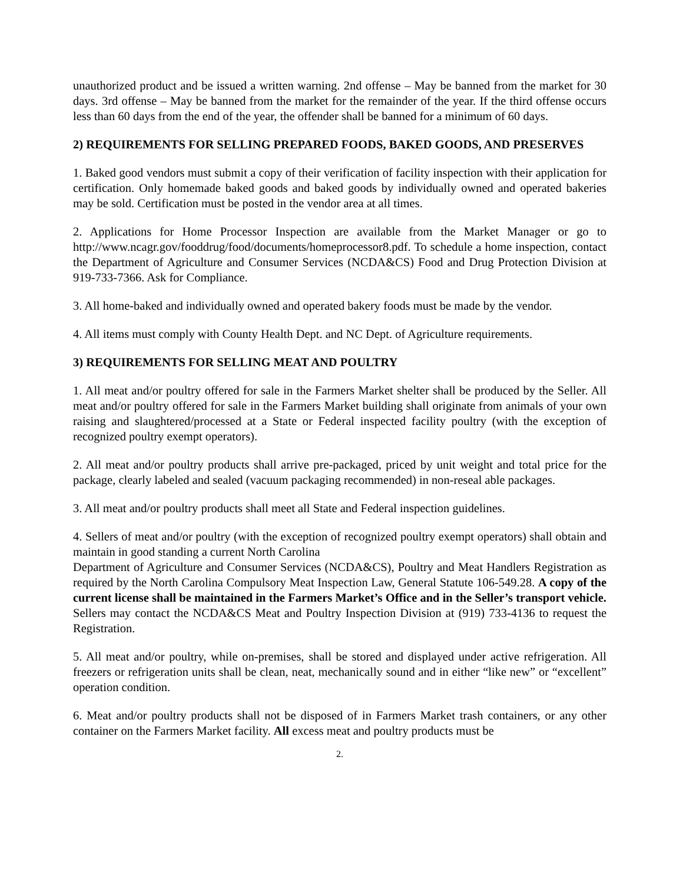unauthorized product and be issued a written warning. 2nd offense – May be banned from the market for 30 days. 3rd offense – May be banned from the market for the remainder of the year. If the third offense occurs less than 60 days from the end of the year, the offender shall be banned for a minimum of 60 days.
2) REQUIREMENTS FOR SELLING PREPARED FOODS, BAKED GOODS, AND PRESERVES
1. Baked good vendors must submit a copy of their verification of facility inspection with their application for certification. Only homemade baked goods and baked goods by individually owned and operated bakeries may be sold. Certification must be posted in the vendor area at all times.
2. Applications for Home Processor Inspection are available from the Market Manager or go to http://www.ncagr.gov/fooddrug/food/documents/homeprocessor8.pdf. To schedule a home inspection, contact the Department of Agriculture and Consumer Services (NCDA&CS) Food and Drug Protection Division at 919-733-7366. Ask for Compliance.
3. All home-baked and individually owned and operated bakery foods must be made by the vendor.
4. All items must comply with County Health Dept. and NC Dept. of Agriculture requirements.
3) REQUIREMENTS FOR SELLING MEAT AND POULTRY
1. All meat and/or poultry offered for sale in the Farmers Market shelter shall be produced by the Seller. All meat and/or poultry offered for sale in the Farmers Market building shall originate from animals of your own raising and slaughtered/processed at a State or Federal inspected facility poultry (with the exception of recognized poultry exempt operators).
2. All meat and/or poultry products shall arrive pre-packaged, priced by unit weight and total price for the package, clearly labeled and sealed (vacuum packaging recommended) in non-reseal able packages.
3. All meat and/or poultry products shall meet all State and Federal inspection guidelines.
4. Sellers of meat and/or poultry (with the exception of recognized poultry exempt operators) shall obtain and maintain in good standing a current North Carolina
Department of Agriculture and Consumer Services (NCDA&CS), Poultry and Meat Handlers Registration as required by the North Carolina Compulsory Meat Inspection Law, General Statute 106-549.28. A copy of the current license shall be maintained in the Farmers Market’s Office and in the Seller’s transport vehicle. Sellers may contact the NCDA&CS Meat and Poultry Inspection Division at (919) 733-4136 to request the Registration.
5. All meat and/or poultry, while on-premises, shall be stored and displayed under active refrigeration. All freezers or refrigeration units shall be clean, neat, mechanically sound and in either “like new” or “excellent” operation condition.
6. Meat and/or poultry products shall not be disposed of in Farmers Market trash containers, or any other container on the Farmers Market facility. All excess meat and poultry products must be
2.